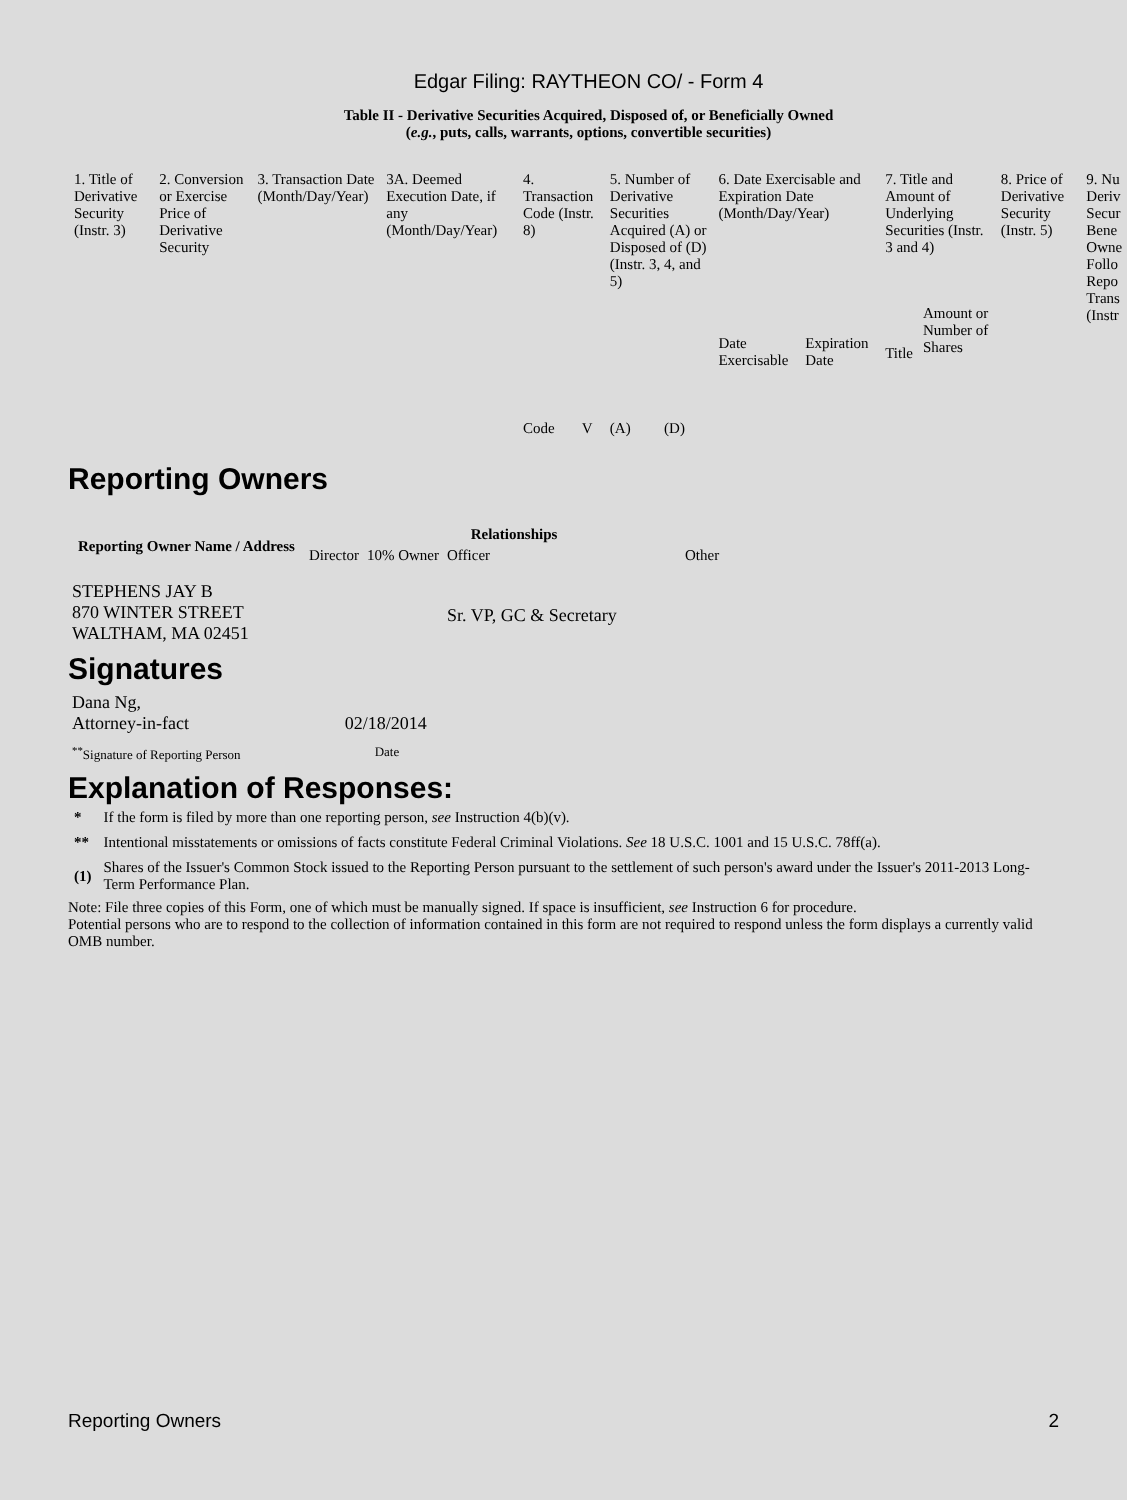Edgar Filing: RAYTHEON CO/ - Form 4
Table II - Derivative Securities Acquired, Disposed of, or Beneficially Owned
(e.g., puts, calls, warrants, options, convertible securities)
| 1. Title of Derivative Security (Instr. 3) | 2. Conversion or Exercise Price of Derivative Security | 3. Transaction Date (Month/Day/Year) | 3A. Deemed Execution Date, if any (Month/Day/Year) | 4. Transaction Code (Instr. 8) | | 5. Number of Derivative Securities Acquired (A) or Disposed of (D) (Instr. 3, 4, and 5) | | 6. Date Exercisable and Expiration Date (Month/Day/Year) | | 7. Title and Amount of Underlying Securities (Instr. 3 and 4) | | 8. Price of Derivative Security (Instr. 5) | 9. Nu Deriv Secur Bene Owne Follo Repo Trans (Instr |
| --- | --- | --- | --- | --- | --- | --- | --- | --- | --- | --- | --- | --- | --- |
| | | | | Code | V | (A) | (D) | Date Exercisable | Expiration Date | Title | Amount or Number of Shares | | |
Reporting Owners
| Reporting Owner Name / Address | Relationships | | | |
| --- | --- | --- | --- | --- |
| | Director | 10% Owner | Officer | Other |
| STEPHENS JAY B 870 WINTER STREET WALTHAM, MA 02451 | | | Sr. VP, GC & Secretary | |
Signatures
| Dana Ng, Attorney-in-fact | 02/18/2014 |
| <sup>**</sup> Signature of Reporting Person | Date |
Explanation of Responses:
| * | If the form is filed by more than one reporting person, see Instruction 4(b)(v). |
| ** | Intentional misstatements or omissions of facts constitute Federal Criminal Violations. See 18 U.S.C. 1001 and 15 U.S.C. 78ff(a). |
| (1) | Shares of the Issuer's Common Stock issued to the Reporting Person pursuant to the settlement of such person's award under the Issuer's 2011-2013 Long-Term Performance Plan. |
Note: File three copies of this Form, one of which must be manually signed. If space is insufficient, see Instruction 6 for procedure.
Potential persons who are to respond to the collection of information contained in this form are not required to respond unless the form displays a currently valid OMB number.
Reporting Owners 2